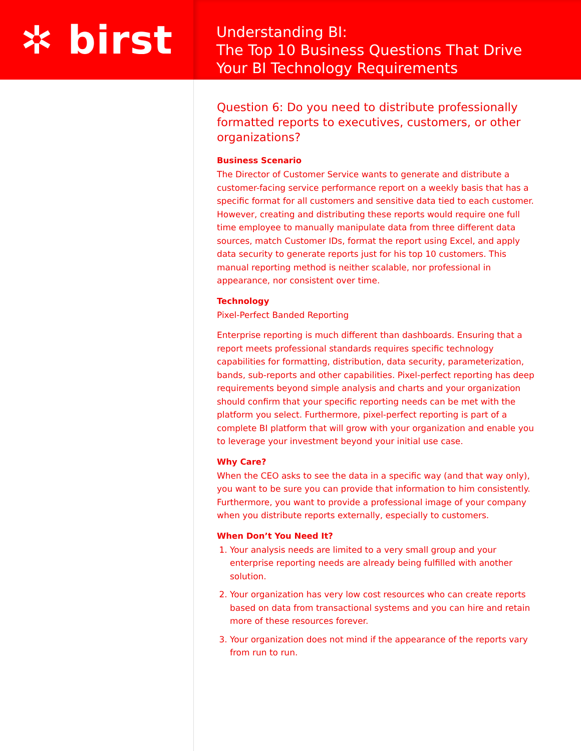✲ birst
Understanding BI:
The Top 10 Business Questions That Drive
Your BI Technology Requirements
Question 6: Do you need to distribute professionally formatted reports to executives, customers, or other organizations?
Business Scenario
The Director of Customer Service wants to generate and distribute a customer-facing service performance report on a weekly basis that has a specific format for all customers and sensitive data tied to each customer. However, creating and distributing these reports would require one full time employee to manually manipulate data from three different data sources, match Customer IDs, format the report using Excel, and apply data security to generate reports just for his top 10 customers. This manual reporting method is neither scalable, nor professional in appearance, nor consistent over time.
Technology
Pixel-Perfect Banded Reporting
Enterprise reporting is much different than dashboards. Ensuring that a report meets professional standards requires specific technology capabilities for formatting, distribution, data security, parameterization, bands, sub-reports and other capabilities. Pixel-perfect reporting has deep requirements beyond simple analysis and charts and your organization should confirm that your specific reporting needs can be met with the platform you select. Furthermore, pixel-perfect reporting is part of a complete BI platform that will grow with your organization and enable you to leverage your investment beyond your initial use case.
Why Care?
When the CEO asks to see the data in a specific way (and that way only), you want to be sure you can provide that information to him consistently. Furthermore, you want to provide a professional image of your company when you distribute reports externally, especially to customers.
When Don’t You Need It?
1. Your analysis needs are limited to a very small group and your enterprise reporting needs are already being fulfilled with another solution.
2. Your organization has very low cost resources who can create reports based on data from transactional systems and you can hire and retain more of these resources forever.
3. Your organization does not mind if the appearance of the reports vary from run to run.